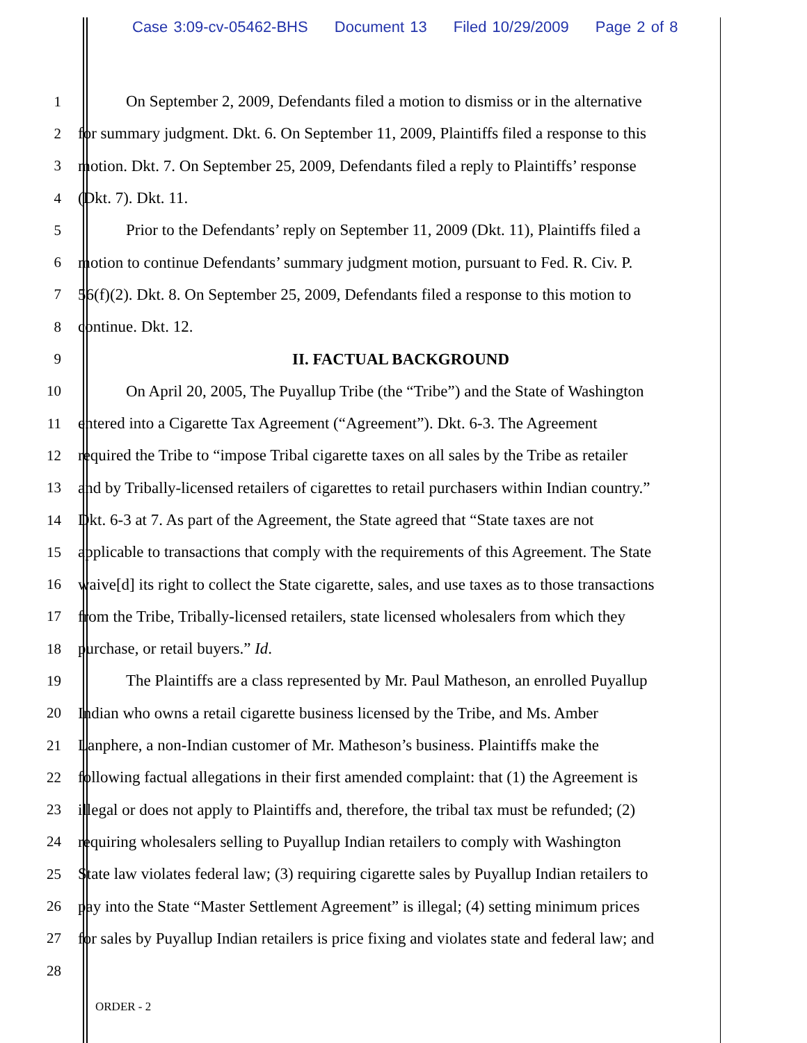Case 3:09-cv-05462-BHS Document 13 Filed 10/29/2009 Page 2 of 8
1 On September 2, 2009, Defendants filed a motion to dismiss or in the alternative
2 for summary judgment. Dkt. 6. On September 11, 2009, Plaintiffs filed a response to this
3 motion. Dkt. 7. On September 25, 2009, Defendants filed a reply to Plaintiffs’ response
4 (Dkt. 7). Dkt. 11.
5 Prior to the Defendants’ reply on September 11, 2009 (Dkt. 11), Plaintiffs filed a
6 motion to continue Defendants’ summary judgment motion, pursuant to Fed. R. Civ. P.
7 56(f)(2). Dkt. 8. On September 25, 2009, Defendants filed a response to this motion to
8 continue. Dkt. 12.
9 II. FACTUAL BACKGROUND
10 On April 20, 2005, The Puyallup Tribe (the “Tribe”) and the State of Washington
11 entered into a Cigarette Tax Agreement (“Agreement”). Dkt. 6-3. The Agreement
12 required the Tribe to “impose Tribal cigarette taxes on all sales by the Tribe as retailer
13 and by Tribally-licensed retailers of cigarettes to retail purchasers within Indian country.”
14 Dkt. 6-3 at 7. As part of the Agreement, the State agreed that “State taxes are not
15 applicable to transactions that comply with the requirements of this Agreement. The State
16 waive[d] its right to collect the State cigarette, sales, and use taxes as to those transactions
17 from the Tribe, Tribally-licensed retailers, state licensed wholesalers from which they
18 purchase, or retail buyers.” Id.
19 The Plaintiffs are a class represented by Mr. Paul Matheson, an enrolled Puyallup
20 Indian who owns a retail cigarette business licensed by the Tribe, and Ms. Amber
21 Lanphere, a non-Indian customer of Mr. Matheson’s business. Plaintiffs make the
22 following factual allegations in their first amended complaint: that (1) the Agreement is
23 illegal or does not apply to Plaintiffs and, therefore, the tribal tax must be refunded; (2)
24 requiring wholesalers selling to Puyallup Indian retailers to comply with Washington
25 State law violates federal law; (3) requiring cigarette sales by Puyallup Indian retailers to
26 pay into the State “Master Settlement Agreement” is illegal; (4) setting minimum prices
27 for sales by Puyallup Indian retailers is price fixing and violates state and federal law; and
28
ORDER - 2